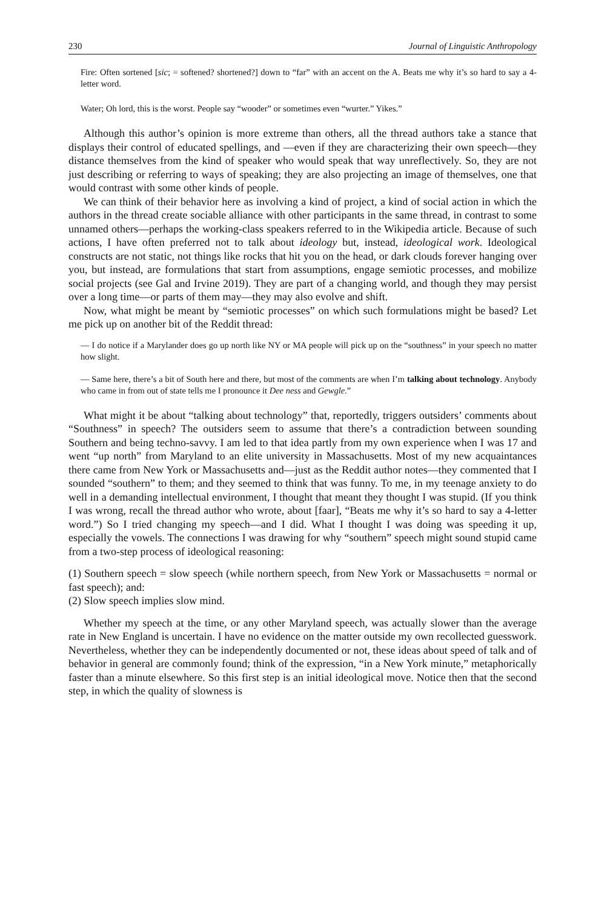230 Journal of Linguistic Anthropology
Fire: Often sortened [sic; = softened? shortened?] down to “far” with an accent on the A. Beats me why it’s so hard to say a 4-letter word.
Water; Oh lord, this is the worst. People say “wooder” or sometimes even “wurter.” Yikes.”
Although this author’s opinion is more extreme than others, all the thread authors take a stance that displays their control of educated spellings, and —even if they are characterizing their own speech—they distance themselves from the kind of speaker who would speak that way unreflectively. So, they are not just describing or referring to ways of speaking; they are also projecting an image of themselves, one that would contrast with some other kinds of people.
We can think of their behavior here as involving a kind of project, a kind of social action in which the authors in the thread create sociable alliance with other participants in the same thread, in contrast to some unnamed others—perhaps the working-class speakers referred to in the Wikipedia article. Because of such actions, I have often preferred not to talk about ideology but, instead, ideological work. Ideological constructs are not static, not things like rocks that hit you on the head, or dark clouds forever hanging over you, but instead, are formulations that start from assumptions, engage semiotic processes, and mobilize social projects (see Gal and Irvine 2019). They are part of a changing world, and though they may persist over a long time—or parts of them may—they may also evolve and shift.
Now, what might be meant by “semiotic processes” on which such formulations might be based? Let me pick up on another bit of the Reddit thread:
— I do notice if a Marylander does go up north like NY or MA people will pick up on the “southness” in your speech no matter how slight.
— Same here, there’s a bit of South here and there, but most of the comments are when I’m talking about technology. Anybody who came in from out of state tells me I pronounce it Dee ness and Gewgle.”
What might it be about “talking about technology” that, reportedly, triggers outsiders’ comments about “Southness” in speech? The outsiders seem to assume that there’s a contradiction between sounding Southern and being techno-savvy. I am led to that idea partly from my own experience when I was 17 and went “up north” from Maryland to an elite university in Massachusetts. Most of my new acquaintances there came from New York or Massachusetts and—just as the Reddit author notes—they commented that I sounded “southern” to them; and they seemed to think that was funny. To me, in my teenage anxiety to do well in a demanding intellectual environment, I thought that meant they thought I was stupid. (If you think I was wrong, recall the thread author who wrote, about [faar], “Beats me why it’s so hard to say a 4-letter word.”) So I tried changing my speech—and I did. What I thought I was doing was speeding it up, especially the vowels. The connections I was drawing for why “southern” speech might sound stupid came from a two-step process of ideological reasoning:
(1) Southern speech = slow speech (while northern speech, from New York or Massachusetts = normal or fast speech); and:
(2) Slow speech implies slow mind.
Whether my speech at the time, or any other Maryland speech, was actually slower than the average rate in New England is uncertain. I have no evidence on the matter outside my own recollected guesswork. Nevertheless, whether they can be independently documented or not, these ideas about speed of talk and of behavior in general are commonly found; think of the expression, “in a New York minute,” metaphorically faster than a minute elsewhere. So this first step is an initial ideological move. Notice then that the second step, in which the quality of slowness is